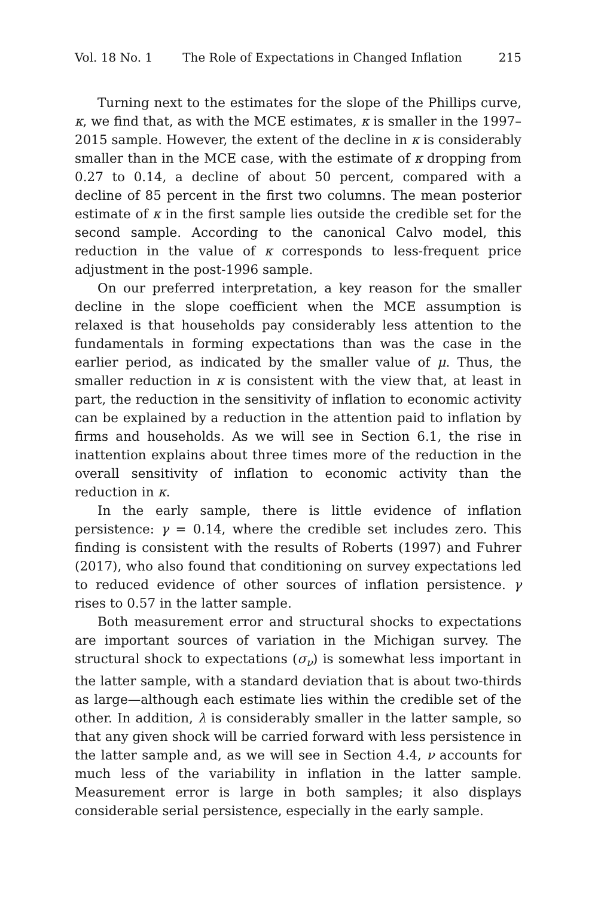Vol. 18 No. 1 The Role of Expectations in Changed Inflation 215
Turning next to the estimates for the slope of the Phillips curve, κ, we find that, as with the MCE estimates, κ is smaller in the 1997–2015 sample. However, the extent of the decline in κ is considerably smaller than in the MCE case, with the estimate of κ dropping from 0.27 to 0.14, a decline of about 50 percent, compared with a decline of 85 percent in the first two columns. The mean posterior estimate of κ in the first sample lies outside the credible set for the second sample. According to the canonical Calvo model, this reduction in the value of κ corresponds to less-frequent price adjustment in the post-1996 sample.
On our preferred interpretation, a key reason for the smaller decline in the slope coefficient when the MCE assumption is relaxed is that households pay considerably less attention to the fundamentals in forming expectations than was the case in the earlier period, as indicated by the smaller value of μ. Thus, the smaller reduction in κ is consistent with the view that, at least in part, the reduction in the sensitivity of inflation to economic activity can be explained by a reduction in the attention paid to inflation by firms and households. As we will see in Section 6.1, the rise in inattention explains about three times more of the reduction in the overall sensitivity of inflation to economic activity than the reduction in κ.
In the early sample, there is little evidence of inflation persistence: γ = 0.14, where the credible set includes zero. This finding is consistent with the results of Roberts (1997) and Fuhrer (2017), who also found that conditioning on survey expectations led to reduced evidence of other sources of inflation persistence. γ rises to 0.57 in the latter sample.
Both measurement error and structural shocks to expectations are important sources of variation in the Michigan survey. The structural shock to expectations (σ<sub>ν</sub>) is somewhat less important in the latter sample, with a standard deviation that is about two-thirds as large—although each estimate lies within the credible set of the other. In addition, λ is considerably smaller in the latter sample, so that any given shock will be carried forward with less persistence in the latter sample and, as we will see in Section 4.4, ν accounts for much less of the variability in inflation in the latter sample. Measurement error is large in both samples; it also displays considerable serial persistence, especially in the early sample.